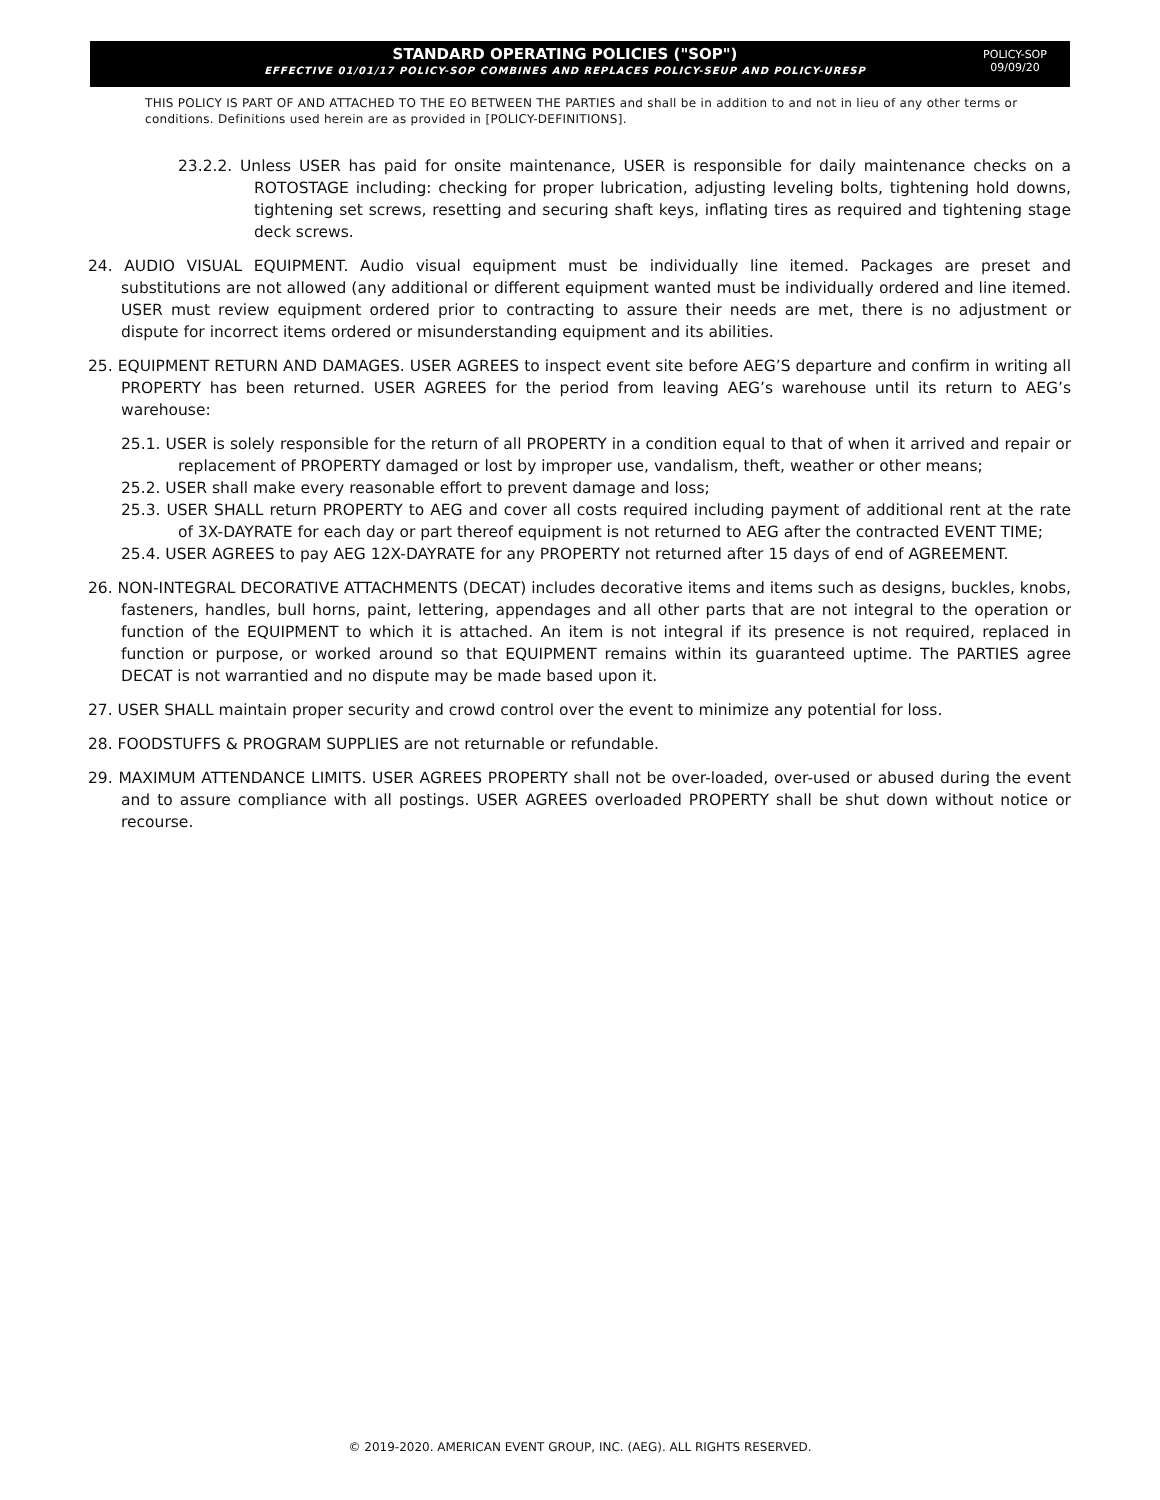STANDARD OPERATING POLICIES ("SOP")
EFFECTIVE 01/01/17 POLICY-SOP COMBINES AND REPLACES POLICY-SEUP AND POLICY-URESP
POLICY-SOP
09/09/20
THIS POLICY IS PART OF AND ATTACHED TO THE EO BETWEEN THE PARTIES and shall be in addition to and not in lieu of any other terms or conditions. Definitions used herein are as provided in [POLICY-DEFINITIONS].
23.2.2. Unless USER has paid for onsite maintenance, USER is responsible for daily maintenance checks on a ROTOSTAGE including: checking for proper lubrication, adjusting leveling bolts, tightening hold downs, tightening set screws, resetting and securing shaft keys, inflating tires as required and tightening stage deck screws.
24. AUDIO VISUAL EQUIPMENT. Audio visual equipment must be individually line itemed. Packages are preset and substitutions are not allowed (any additional or different equipment wanted must be individually ordered and line itemed. USER must review equipment ordered prior to contracting to assure their needs are met, there is no adjustment or dispute for incorrect items ordered or misunderstanding equipment and its abilities.
25. EQUIPMENT RETURN AND DAMAGES. USER AGREES to inspect event site before AEG’S departure and confirm in writing all PROPERTY has been returned. USER AGREES for the period from leaving AEG’s warehouse until its return to AEG’s warehouse:
25.1. USER is solely responsible for the return of all PROPERTY in a condition equal to that of when it arrived and repair or replacement of PROPERTY damaged or lost by improper use, vandalism, theft, weather or other means;
25.2. USER shall make every reasonable effort to prevent damage and loss;
25.3. USER SHALL return PROPERTY to AEG and cover all costs required including payment of additional rent at the rate of 3X-DAYRATE for each day or part thereof equipment is not returned to AEG after the contracted EVENT TIME;
25.4. USER AGREES to pay AEG 12X-DAYRATE for any PROPERTY not returned after 15 days of end of AGREEMENT.
26. NON-INTEGRAL DECORATIVE ATTACHMENTS (DECAT) includes decorative items and items such as designs, buckles, knobs, fasteners, handles, bull horns, paint, lettering, appendages and all other parts that are not integral to the operation or function of the EQUIPMENT to which it is attached. An item is not integral if its presence is not required, replaced in function or purpose, or worked around so that EQUIPMENT remains within its guaranteed uptime. The PARTIES agree DECAT is not warrantied and no dispute may be made based upon it.
27. USER SHALL maintain proper security and crowd control over the event to minimize any potential for loss.
28. FOODSTUFFS & PROGRAM SUPPLIES are not returnable or refundable.
29. MAXIMUM ATTENDANCE LIMITS. USER AGREES PROPERTY shall not be over-loaded, over-used or abused during the event and to assure compliance with all postings. USER AGREES overloaded PROPERTY shall be shut down without notice or recourse.
© 2019-2020. AMERICAN EVENT GROUP, INC. (AEG). ALL RIGHTS RESERVED.